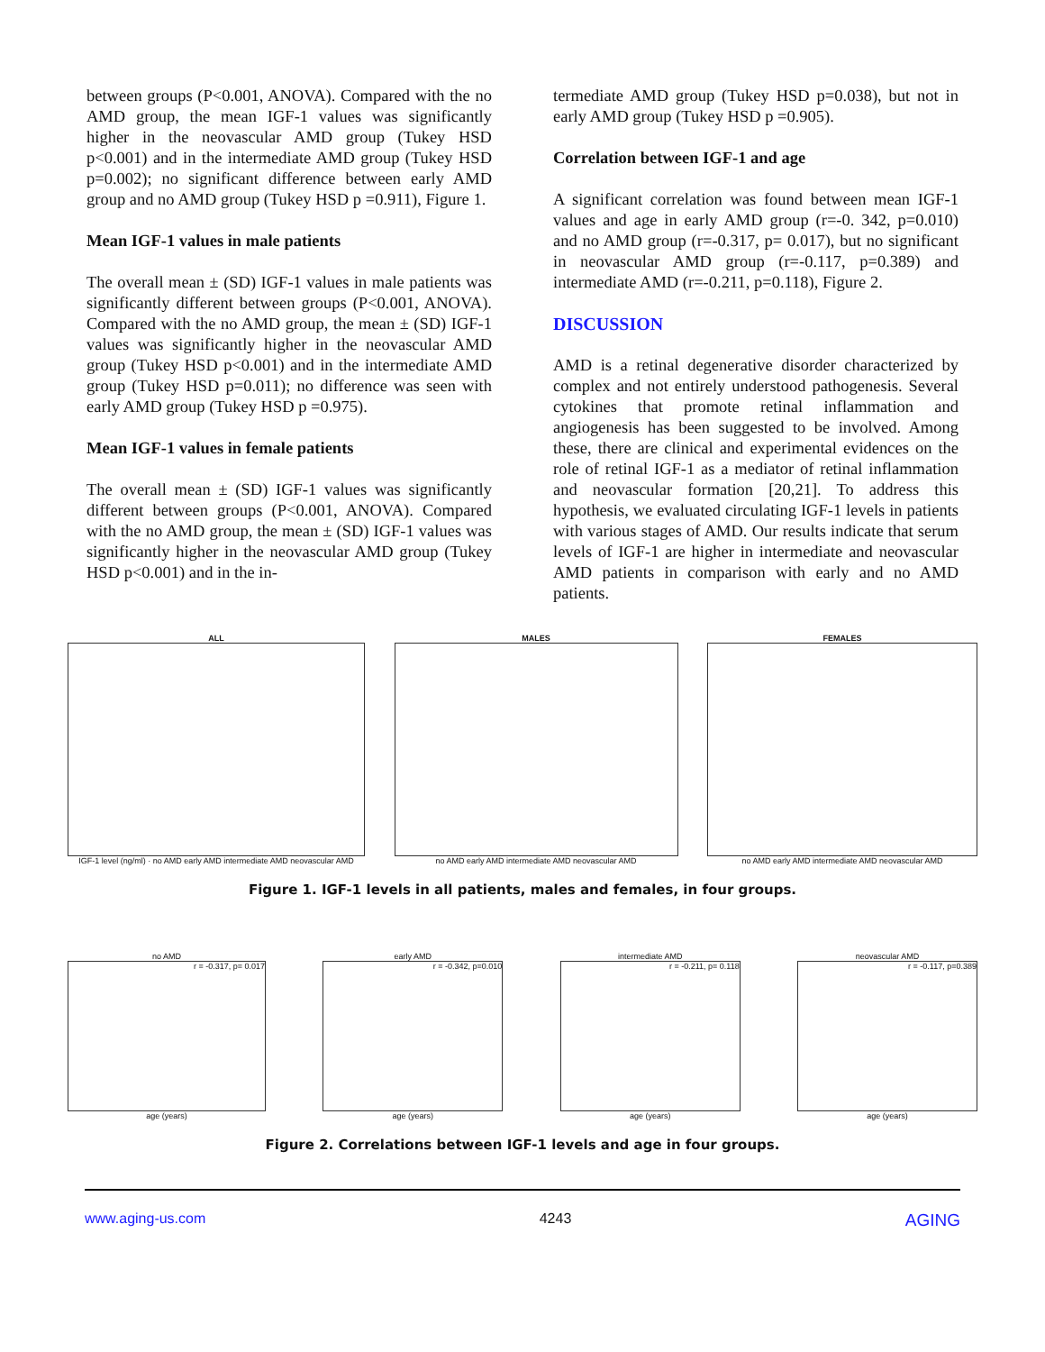between groups (P<0.001, ANOVA). Compared with the no AMD group, the mean IGF-1 values was significantly higher in the neovascular AMD group (Tukey HSD p<0.001) and in the intermediate AMD group (Tukey HSD p=0.002); no significant difference between early AMD group and no AMD group (Tukey HSD p =0.911), Figure 1.
Mean IGF-1 values in male patients
The overall mean ± (SD) IGF-1 values in male patients was significantly different between groups (P<0.001, ANOVA). Compared with the no AMD group, the mean ± (SD) IGF-1 values was significantly higher in the neovascular AMD group (Tukey HSD p<0.001) and in the intermediate AMD group (Tukey HSD p=0.011); no difference was seen with early AMD group (Tukey HSD p =0.975).
Mean IGF-1 values in female patients
The overall mean ± (SD) IGF-1 values was significantly different between groups (P<0.001, ANOVA). Compared with the no AMD group, the mean ± (SD) IGF-1 values was significantly higher in the neovascular AMD group (Tukey HSD p<0.001) and in the in-
termediate AMD group (Tukey HSD p=0.038), but not in early AMD group (Tukey HSD p =0.905).
Correlation between IGF-1 and age
A significant correlation was found between mean IGF-1 values and age in early AMD group (r=-0. 342, p=0.010) and no AMD group (r=-0.317, p= 0.017), but no significant in neovascular AMD group (r=-0.117, p=0.389) and intermediate AMD (r=-0.211, p=0.118), Figure 2.
DISCUSSION
AMD is a retinal degenerative disorder characterized by complex and not entirely understood pathogenesis. Several cytokines that promote retinal inflammation and angiogenesis has been suggested to be involved. Among these, there are clinical and experimental evidences on the role of retinal IGF-1 as a mediator of retinal inflammation and neovascular formation [20,21]. To address this hypothesis, we evaluated circulating IGF-1 levels in patients with various stages of AMD. Our results indicate that serum levels of IGF-1 are higher in intermediate and neovascular AMD patients in comparison with early and no AMD patients.
ALL
IGF-1 level (ng/ml) · no AMD early AMD intermediate AMD neovascular AMD
MALES
no AMD early AMD intermediate AMD neovascular AMD
FEMALES
no AMD early AMD intermediate AMD neovascular AMD
Figure 1. IGF-1 levels in all patients, males and females, in four groups.
no AMD
r = -0.317, p= 0.017
age (years)
early AMD
r = -0.342, p=0.010
age (years)
intermediate AMD
r = -0.211, p= 0.118
age (years)
neovascular AMD
r = -0.117, p=0.389
age (years)
Figure 2. Correlations between IGF-1 levels and age in four groups.
www.aging-us.com 4243 AGING